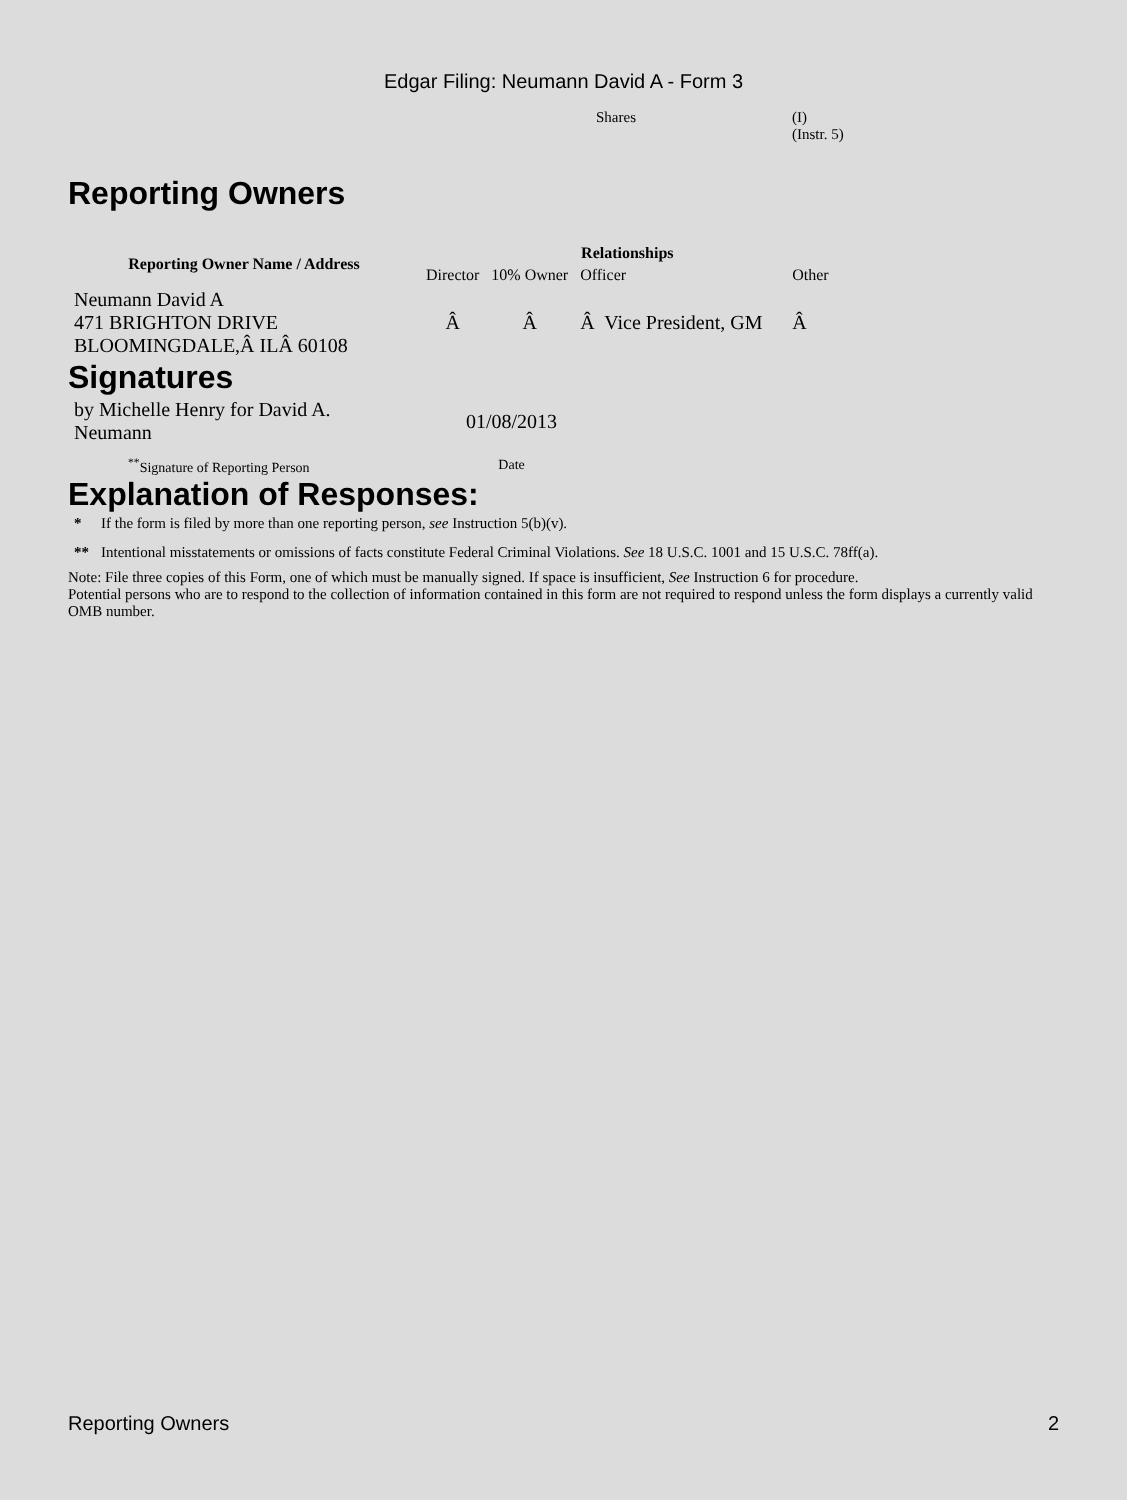Edgar Filing: Neumann David A - Form 3
Shares (I)
(Instr. 5)
Reporting Owners
| Reporting Owner Name / Address | Relationships | | | |
| --- | --- | --- | --- | --- |
| | Director | 10% Owner | Officer | Other |
| Neumann David A 471 BRIGHTON DRIVE BLOOMINGDALE,Â ILÂ 60108 | Â | Â | Â Vice President, GM | Â |
Signatures
| by Michelle Henry for David A. Neumann | 01/08/2013 |
| <sup>**</sup> Signature of Reporting Person | Date |
Explanation of Responses:
| * | If the form is filed by more than one reporting person, see Instruction 5(b)(v). |
| ** | Intentional misstatements or omissions of facts constitute Federal Criminal Violations. See 18 U.S.C. 1001 and 15 U.S.C. 78ff(a). |
Note: File three copies of this Form, one of which must be manually signed. If space is insufficient, See Instruction 6 for procedure.
Potential persons who are to respond to the collection of information contained in this form are not required to respond unless the form displays a currently valid OMB number.
Reporting Owners 2